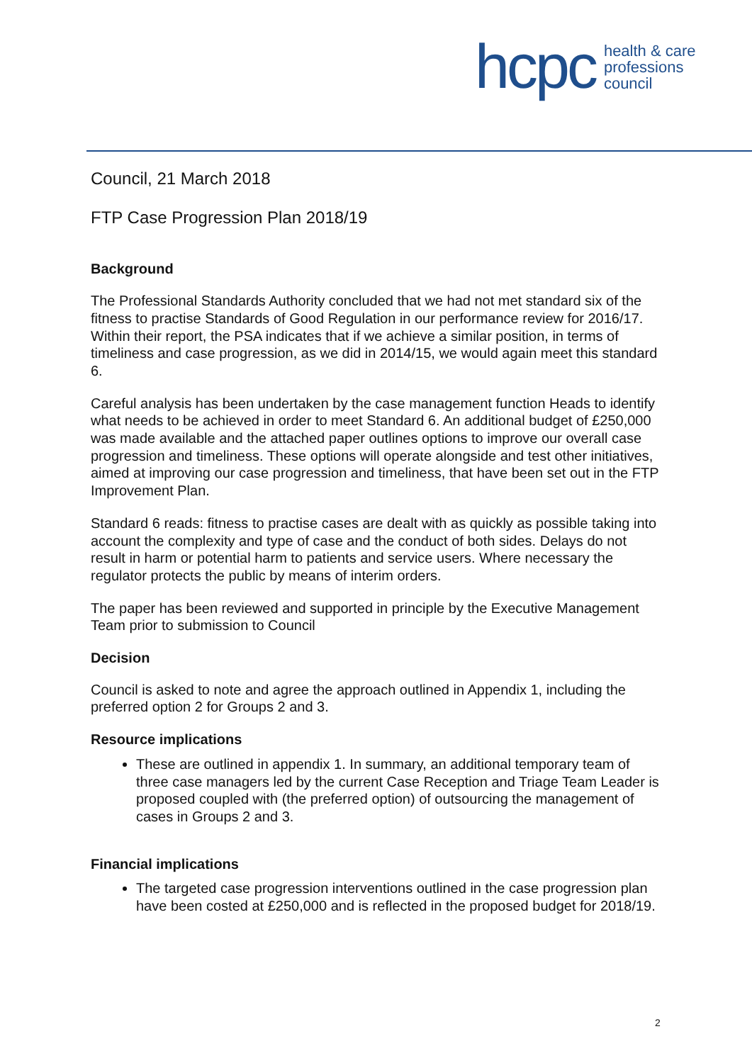hcpc health & care
professions
council
Council, 21 March 2018
FTP Case Progression Plan 2018/19
Background
The Professional Standards Authority concluded that we had not met standard six of the fitness to practise Standards of Good Regulation in our performance review for 2016/17. Within their report, the PSA indicates that if we achieve a similar position, in terms of timeliness and case progression, as we did in 2014/15, we would again meet this standard 6.
Careful analysis has been undertaken by the case management function Heads to identify what needs to be achieved in order to meet Standard 6. An additional budget of £250,000 was made available and the attached paper outlines options to improve our overall case progression and timeliness. These options will operate alongside and test other initiatives, aimed at improving our case progression and timeliness, that have been set out in the FTP Improvement Plan.
Standard 6 reads: fitness to practise cases are dealt with as quickly as possible taking into account the complexity and type of case and the conduct of both sides. Delays do not result in harm or potential harm to patients and service users. Where necessary the regulator protects the public by means of interim orders.
The paper has been reviewed and supported in principle by the Executive Management Team prior to submission to Council
Decision
Council is asked to note and agree the approach outlined in Appendix 1, including the preferred option 2 for Groups 2 and 3.
Resource implications
These are outlined in appendix 1. In summary, an additional temporary team of three case managers led by the current Case Reception and Triage Team Leader is proposed coupled with (the preferred option) of outsourcing the management of cases in Groups 2 and 3.
Financial implications
The targeted case progression interventions outlined in the case progression plan have been costed at £250,000 and is reflected in the proposed budget for 2018/19.
2